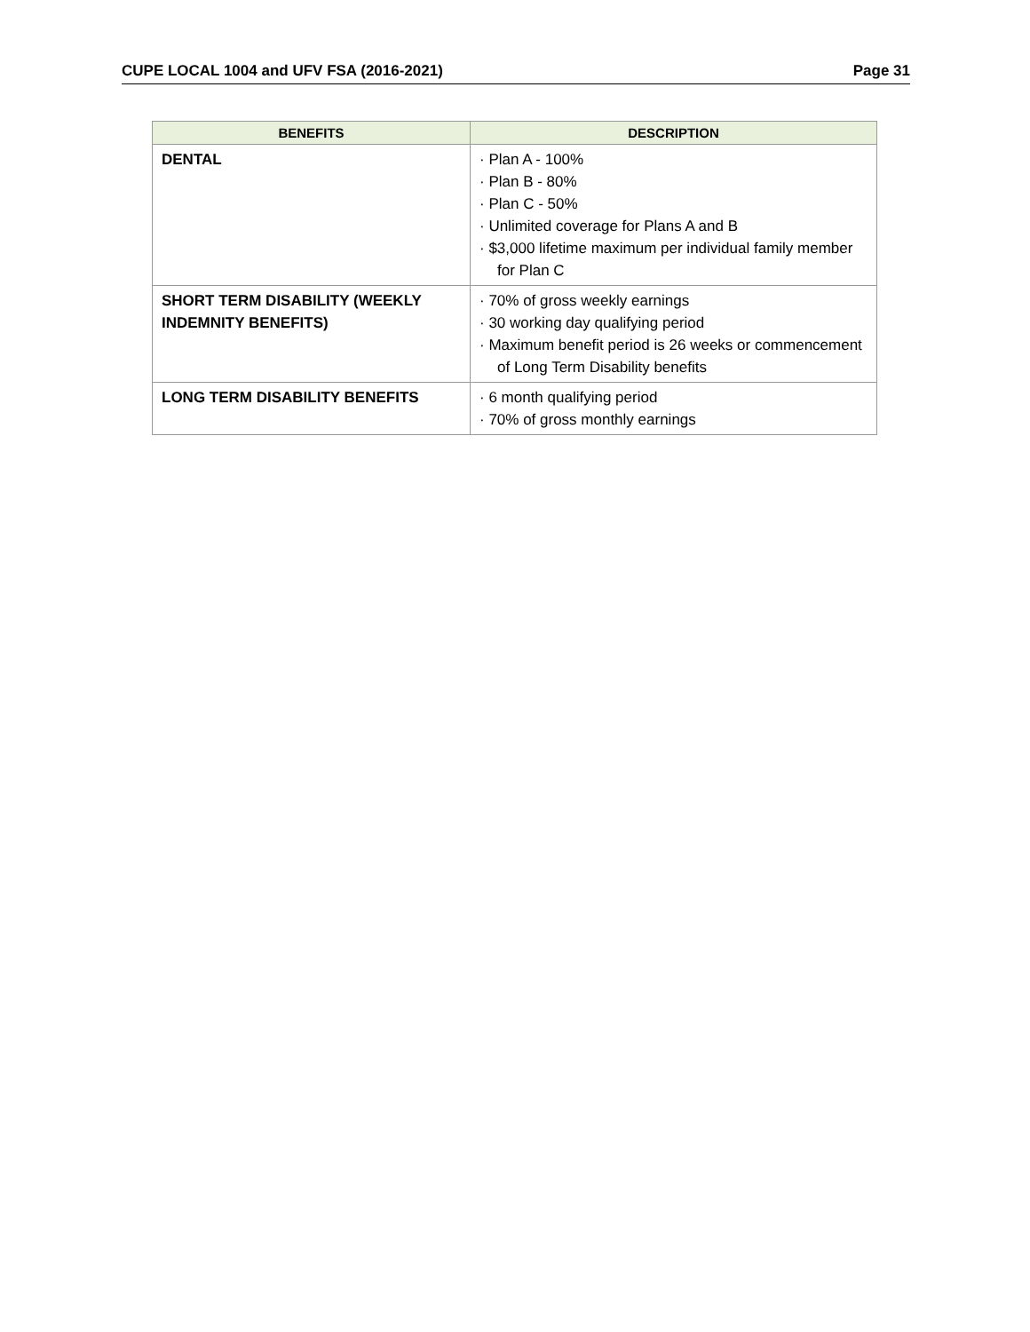CUPE LOCAL 1004 and UFV FSA (2016-2021) Page 31
| BENEFITS | DESCRIPTION |
| --- | --- |
| DENTAL | · Plan A - 100% · Plan B - 80% · Plan C - 50% · Unlimited coverage for Plans A and B · $3,000 lifetime maximum per individual family member for Plan C |
| SHORT TERM DISABILITY (WEEKLY INDEMNITY BENEFITS) | · 70% of gross weekly earnings · 30 working day qualifying period · Maximum benefit period is 26 weeks or commencement of Long Term Disability benefits |
| LONG TERM DISABILITY BENEFITS | · 6 month qualifying period · 70% of gross monthly earnings |